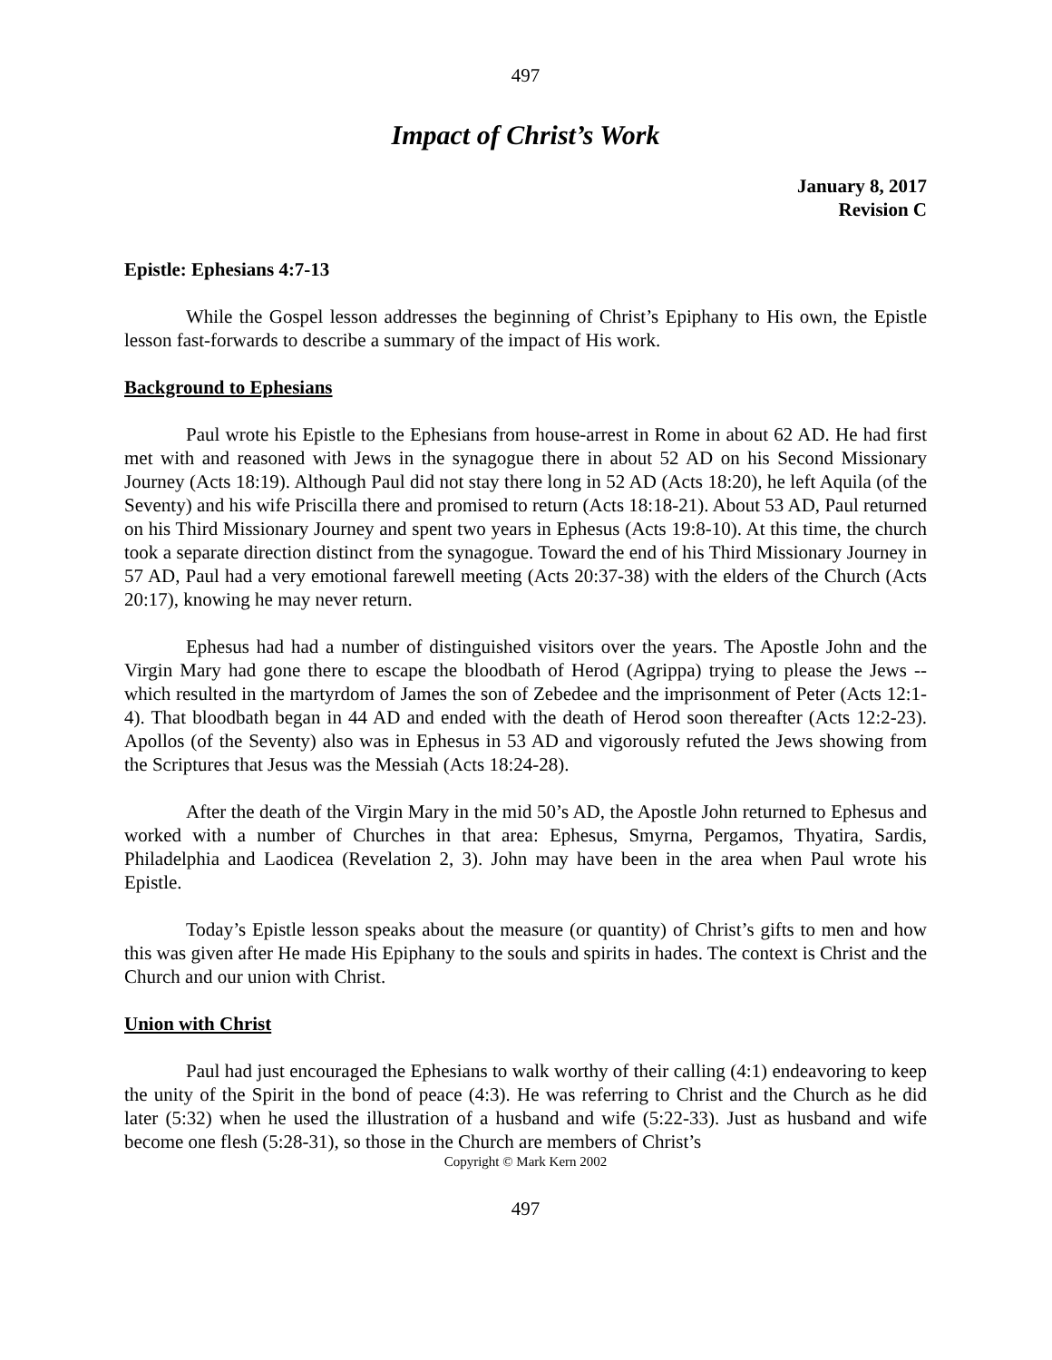497
Impact of Christ’s Work
January 8, 2017
Revision C
Epistle: Ephesians 4:7-13
While the Gospel lesson addresses the beginning of Christ’s Epiphany to His own, the Epistle lesson fast-forwards to describe a summary of the impact of His work.
Background to Ephesians
Paul wrote his Epistle to the Ephesians from house-arrest in Rome in about 62 AD. He had first met with and reasoned with Jews in the synagogue there in about 52 AD on his Second Missionary Journey (Acts 18:19). Although Paul did not stay there long in 52 AD (Acts 18:20), he left Aquila (of the Seventy) and his wife Priscilla there and promised to return (Acts 18:18-21). About 53 AD, Paul returned on his Third Missionary Journey and spent two years in Ephesus (Acts 19:8-10). At this time, the church took a separate direction distinct from the synagogue. Toward the end of his Third Missionary Journey in 57 AD, Paul had a very emotional farewell meeting (Acts 20:37-38) with the elders of the Church (Acts 20:17), knowing he may never return.
Ephesus had had a number of distinguished visitors over the years. The Apostle John and the Virgin Mary had gone there to escape the bloodbath of Herod (Agrippa) trying to please the Jews -- which resulted in the martyrdom of James the son of Zebedee and the imprisonment of Peter (Acts 12:1-4). That bloodbath began in 44 AD and ended with the death of Herod soon thereafter (Acts 12:2-23). Apollos (of the Seventy) also was in Ephesus in 53 AD and vigorously refuted the Jews showing from the Scriptures that Jesus was the Messiah (Acts 18:24-28).
After the death of the Virgin Mary in the mid 50’s AD, the Apostle John returned to Ephesus and worked with a number of Churches in that area: Ephesus, Smyrna, Pergamos, Thyatira, Sardis, Philadelphia and Laodicea (Revelation 2, 3). John may have been in the area when Paul wrote his Epistle.
Today’s Epistle lesson speaks about the measure (or quantity) of Christ’s gifts to men and how this was given after He made His Epiphany to the souls and spirits in hades. The context is Christ and the Church and our union with Christ.
Union with Christ
Paul had just encouraged the Ephesians to walk worthy of their calling (4:1) endeavoring to keep the unity of the Spirit in the bond of peace (4:3). He was referring to Christ and the Church as he did later (5:32) when he used the illustration of a husband and wife (5:22-33). Just as husband and wife become one flesh (5:28-31), so those in the Church are members of Christ’s
Copyright © Mark Kern 2002
497